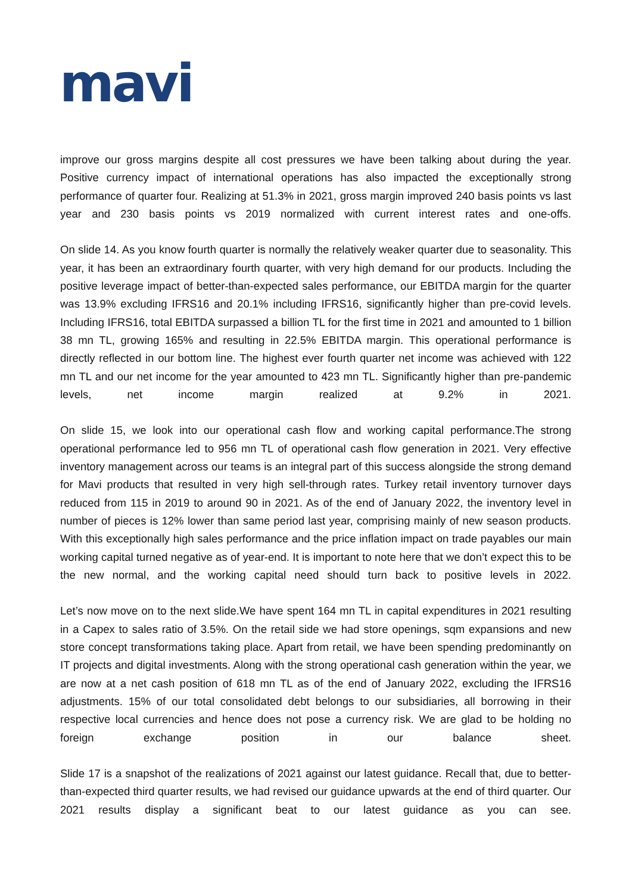mavi
improve our gross margins despite all cost pressures we have been talking about during the year. Positive currency impact of international operations has also impacted the exceptionally strong performance of quarter four. Realizing at 51.3% in 2021, gross margin improved 240 basis points vs last year and 230 basis points vs 2019 normalized with current interest rates and one-offs.
On slide 14. As you know fourth quarter is normally the relatively weaker quarter due to seasonality. This year, it has been an extraordinary fourth quarter, with very high demand for our products. Including the positive leverage impact of better-than-expected sales performance, our EBITDA margin for the quarter was 13.9% excluding IFRS16 and 20.1% including IFRS16, significantly higher than pre-covid levels. Including IFRS16, total EBITDA surpassed a billion TL for the first time in 2021 and amounted to 1 billion 38 mn TL, growing 165% and resulting in 22.5% EBITDA margin. This operational performance is directly reflected in our bottom line. The highest ever fourth quarter net income was achieved with 122 mn TL and our net income for the year amounted to 423 mn TL. Significantly higher than pre-pandemic levels, net income margin realized at 9.2% in 2021.
On slide 15, we look into our operational cash flow and working capital performance.The strong operational performance led to 956 mn TL of operational cash flow generation in 2021. Very effective inventory management across our teams is an integral part of this success alongside the strong demand for Mavi products that resulted in very high sell-through rates. Turkey retail inventory turnover days reduced from 115 in 2019 to around 90 in 2021. As of the end of January 2022, the inventory level in number of pieces is 12% lower than same period last year, comprising mainly of new season products. With this exceptionally high sales performance and the price inflation impact on trade payables our main working capital turned negative as of year-end. It is important to note here that we don’t expect this to be the new normal, and the working capital need should turn back to positive levels in 2022.
Let’s now move on to the next slide.We have spent 164 mn TL in capital expenditures in 2021 resulting in a Capex to sales ratio of 3.5%. On the retail side we had store openings, sqm expansions and new store concept transformations taking place. Apart from retail, we have been spending predominantly on IT projects and digital investments. Along with the strong operational cash generation within the year, we are now at a net cash position of 618 mn TL as of the end of January 2022, excluding the IFRS16 adjustments. 15% of our total consolidated debt belongs to our subsidiaries, all borrowing in their respective local currencies and hence does not pose a currency risk. We are glad to be holding no foreign exchange position in our balance sheet.
Slide 17 is a snapshot of the realizations of 2021 against our latest guidance. Recall that, due to better-than-expected third quarter results, we had revised our guidance upwards at the end of third quarter. Our 2021 results display a significant beat to our latest guidance as you can see.